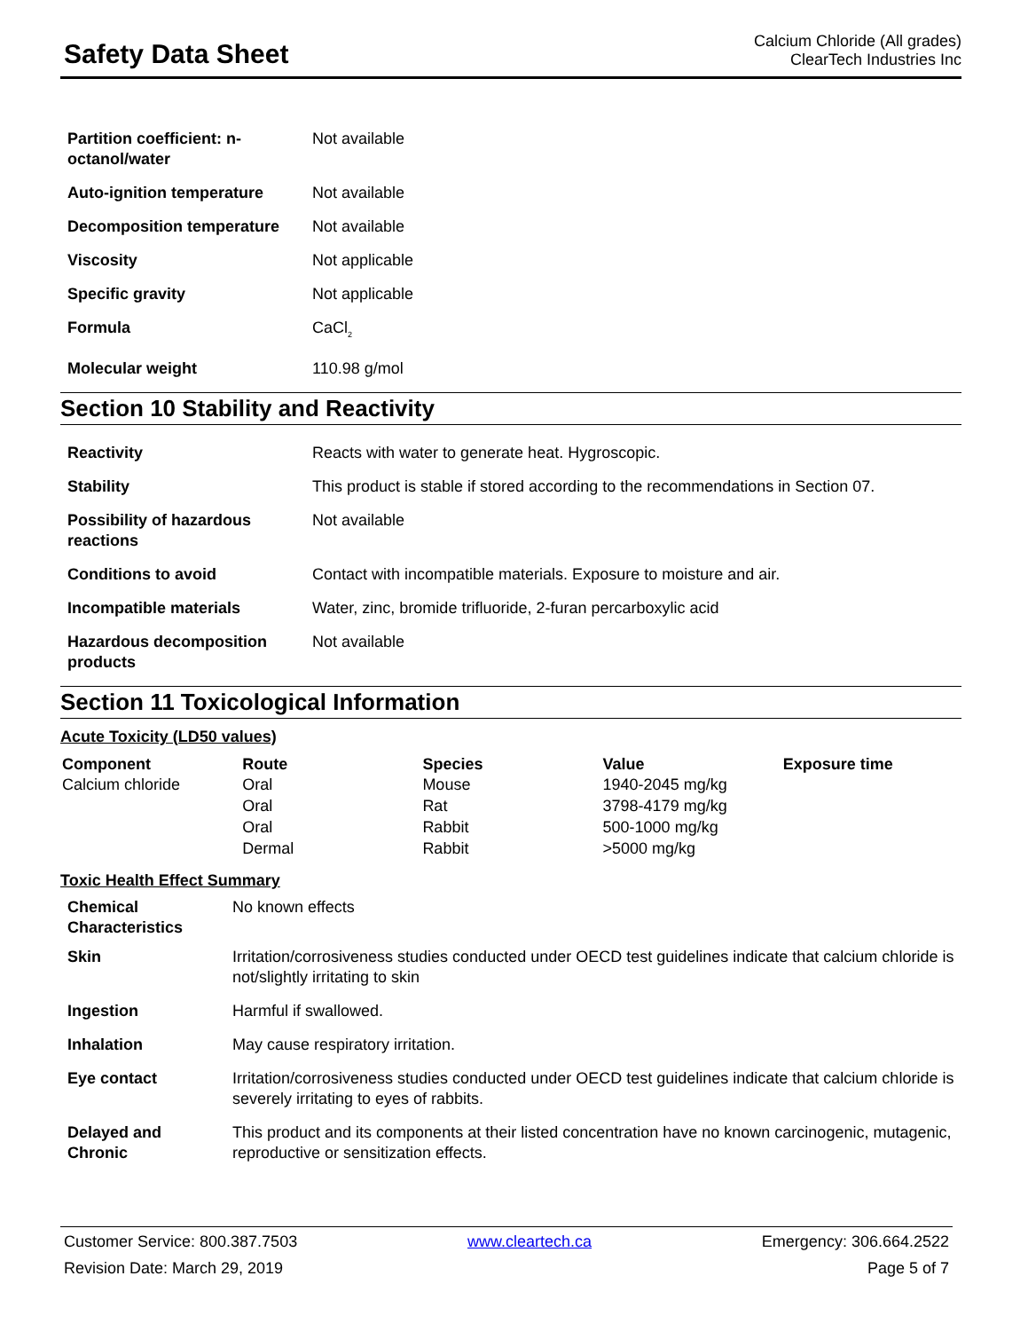Safety Data Sheet
Calcium Chloride (All grades)
ClearTech Industries Inc
| Partition coefficient: n-octanol/water | Not available |
| Auto-ignition temperature | Not available |
| Decomposition temperature | Not available |
| Viscosity | Not applicable |
| Specific gravity | Not applicable |
| Formula | CaCl<sub>2</sub> |
| Molecular weight | 110.98 g/mol |
Section 10 Stability and Reactivity
| Reactivity | Reacts with water to generate heat. Hygroscopic. |
| Stability | This product is stable if stored according to the recommendations in Section 07. |
| Possibility of hazardous reactions | Not available |
| Conditions to avoid | Contact with incompatible materials. Exposure to moisture and air. |
| Incompatible materials | Water, zinc, bromide trifluoride, 2-furan percarboxylic acid |
| Hazardous decomposition products | Not available |
Section 11 Toxicological Information
Acute Toxicity (LD50 values)
| Component | Route | Species | Value | Exposure time |
| --- | --- | --- | --- | --- |
| Calcium chloride | Oral | Mouse | 1940-2045 mg/kg | |
| | Oral | Rat | 3798-4179 mg/kg | |
| | Oral | Rabbit | 500-1000 mg/kg | |
| | Dermal | Rabbit | >5000 mg/kg | |
Toxic Health Effect Summary
| Chemical Characteristics | No known effects |
| Skin | Irritation/corrosiveness studies conducted under OECD test guidelines indicate that calcium chloride is not/slightly irritating to skin |
| Ingestion | Harmful if swallowed. |
| Inhalation | May cause respiratory irritation. |
| Eye contact | Irritation/corrosiveness studies conducted under OECD test guidelines indicate that calcium chloride is severely irritating to eyes of rabbits. |
| Delayed and Chronic | This product and its components at their listed concentration have no known carcinogenic, mutagenic, reproductive or sensitization effects. |
Customer Service: 800.387.7503 www.cleartech.ca Emergency: 306.664.2522
Revision Date: March 29, 2019 Page 5 of 7